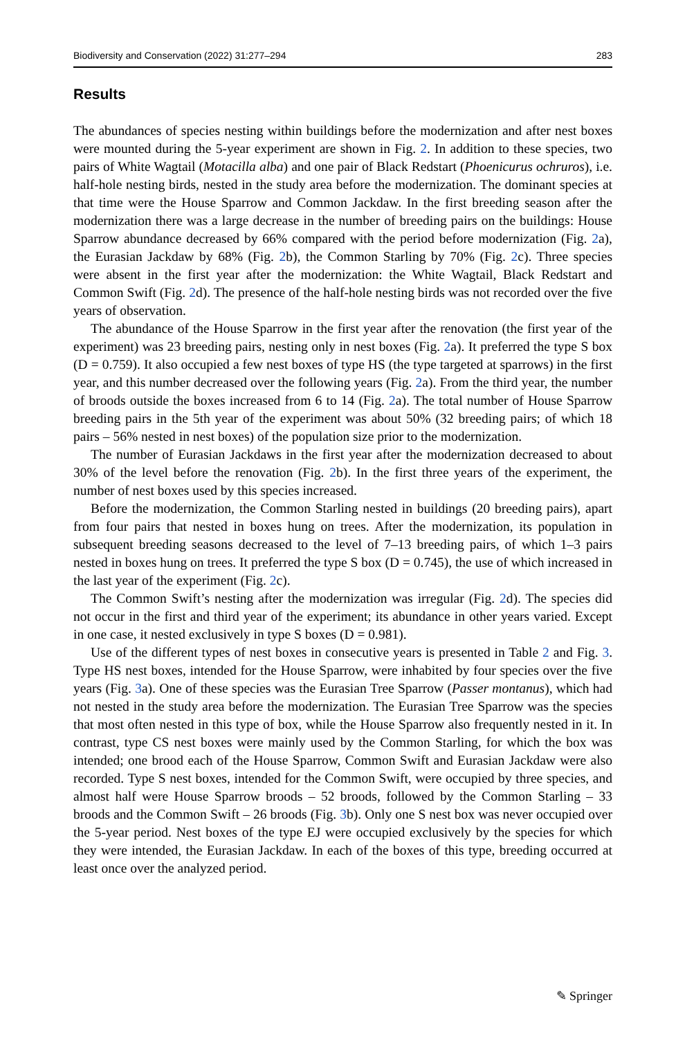Biodiversity and Conservation (2022) 31:277–294 283
Results
The abundances of species nesting within buildings before the modernization and after nest boxes were mounted during the 5-year experiment are shown in Fig. 2. In addition to these species, two pairs of White Wagtail (Motacilla alba) and one pair of Black Redstart (Phoenicurus ochruros), i.e. half-hole nesting birds, nested in the study area before the modernization. The dominant species at that time were the House Sparrow and Common Jackdaw. In the first breeding season after the modernization there was a large decrease in the number of breeding pairs on the buildings: House Sparrow abundance decreased by 66% compared with the period before modernization (Fig. 2a), the Eurasian Jackdaw by 68% (Fig. 2b), the Common Starling by 70% (Fig. 2c). Three species were absent in the first year after the modernization: the White Wagtail, Black Redstart and Common Swift (Fig. 2d). The presence of the half-hole nesting birds was not recorded over the five years of observation.
The abundance of the House Sparrow in the first year after the renovation (the first year of the experiment) was 23 breeding pairs, nesting only in nest boxes (Fig. 2a). It preferred the type S box (D = 0.759). It also occupied a few nest boxes of type HS (the type targeted at sparrows) in the first year, and this number decreased over the following years (Fig. 2a). From the third year, the number of broods outside the boxes increased from 6 to 14 (Fig. 2a). The total number of House Sparrow breeding pairs in the 5th year of the experiment was about 50% (32 breeding pairs; of which 18 pairs – 56% nested in nest boxes) of the population size prior to the modernization.
The number of Eurasian Jackdaws in the first year after the modernization decreased to about 30% of the level before the renovation (Fig. 2b). In the first three years of the experiment, the number of nest boxes used by this species increased.
Before the modernization, the Common Starling nested in buildings (20 breeding pairs), apart from four pairs that nested in boxes hung on trees. After the modernization, its population in subsequent breeding seasons decreased to the level of 7–13 breeding pairs, of which 1–3 pairs nested in boxes hung on trees. It preferred the type S box (D = 0.745), the use of which increased in the last year of the experiment (Fig. 2c).
The Common Swift’s nesting after the modernization was irregular (Fig. 2d). The species did not occur in the first and third year of the experiment; its abundance in other years varied. Except in one case, it nested exclusively in type S boxes (D = 0.981).
Use of the different types of nest boxes in consecutive years is presented in Table 2 and Fig. 3. Type HS nest boxes, intended for the House Sparrow, were inhabited by four species over the five years (Fig. 3a). One of these species was the Eurasian Tree Sparrow (Passer montanus), which had not nested in the study area before the modernization. The Eurasian Tree Sparrow was the species that most often nested in this type of box, while the House Sparrow also frequently nested in it. In contrast, type CS nest boxes were mainly used by the Common Starling, for which the box was intended; one brood each of the House Sparrow, Common Swift and Eurasian Jackdaw were also recorded. Type S nest boxes, intended for the Common Swift, were occupied by three species, and almost half were House Sparrow broods – 52 broods, followed by the Common Starling – 33 broods and the Common Swift – 26 broods (Fig. 3b). Only one S nest box was never occupied over the 5-year period. Nest boxes of the type EJ were occupied exclusively by the species for which they were intended, the Eurasian Jackdaw. In each of the boxes of this type, breeding occurred at least once over the analyzed period.
✎ Springer